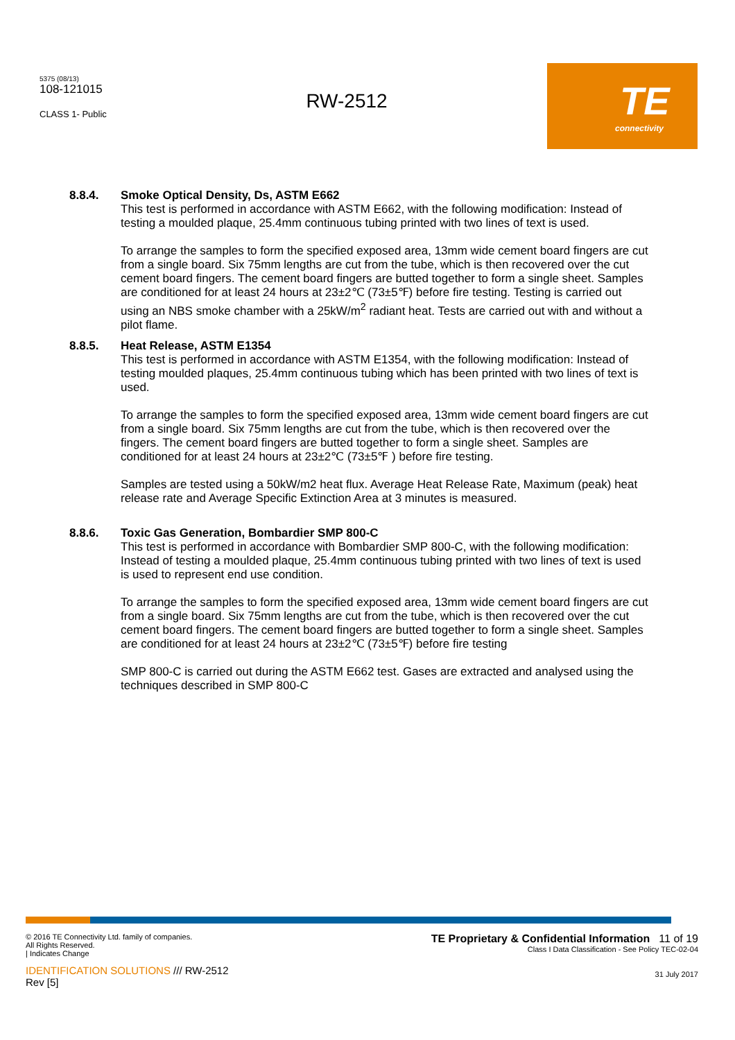5375 (08/13)
108-121015
CLASS 1- Public
RW-2512
TE
connectivity
8.8.4. Smoke Optical Density, Ds, ASTM E662
This test is performed in accordance with ASTM E662, with the following modification: Instead of testing a moulded plaque, 25.4mm continuous tubing printed with two lines of text is used.
To arrange the samples to form the specified exposed area, 13mm wide cement board fingers are cut from a single board. Six 75mm lengths are cut from the tube, which is then recovered over the cut cement board fingers. The cement board fingers are butted together to form a single sheet. Samples are conditioned for at least 24 hours at 23±2℃ (73±5℉) before fire testing. Testing is carried out using an NBS smoke chamber with a 25kW/m<sup>2</sup> radiant heat. Tests are carried out with and without a pilot flame.
8.8.5. Heat Release, ASTM E1354
This test is performed in accordance with ASTM E1354, with the following modification: Instead of testing moulded plaques, 25.4mm continuous tubing which has been printed with two lines of text is used.
To arrange the samples to form the specified exposed area, 13mm wide cement board fingers are cut from a single board. Six 75mm lengths are cut from the tube, which is then recovered over the fingers. The cement board fingers are butted together to form a single sheet. Samples are conditioned for at least 24 hours at 23±2℃ (73±5℉ ) before fire testing.
Samples are tested using a 50kW/m2 heat flux. Average Heat Release Rate, Maximum (peak) heat release rate and Average Specific Extinction Area at 3 minutes is measured.
8.8.6. Toxic Gas Generation, Bombardier SMP 800-C
This test is performed in accordance with Bombardier SMP 800-C, with the following modification: Instead of testing a moulded plaque, 25.4mm continuous tubing printed with two lines of text is used is used to represent end use condition.
To arrange the samples to form the specified exposed area, 13mm wide cement board fingers are cut from a single board. Six 75mm lengths are cut from the tube, which is then recovered over the cut cement board fingers. The cement board fingers are butted together to form a single sheet. Samples are conditioned for at least 24 hours at 23±2℃ (73±5℉) before fire testing
SMP 800-C is carried out during the ASTM E662 test. Gases are extracted and analysed using the techniques described in SMP 800-C
© 2016 TE Connectivity Ltd. family of companies.
All Rights Reserved.
| Indicates Change
TE Proprietary & Confidential Information 11 of 19
Class I Data Classification - See Policy TEC-02-04
IDENTIFICATION SOLUTIONS /// RW-2512
Rev [5]
31 July 2017